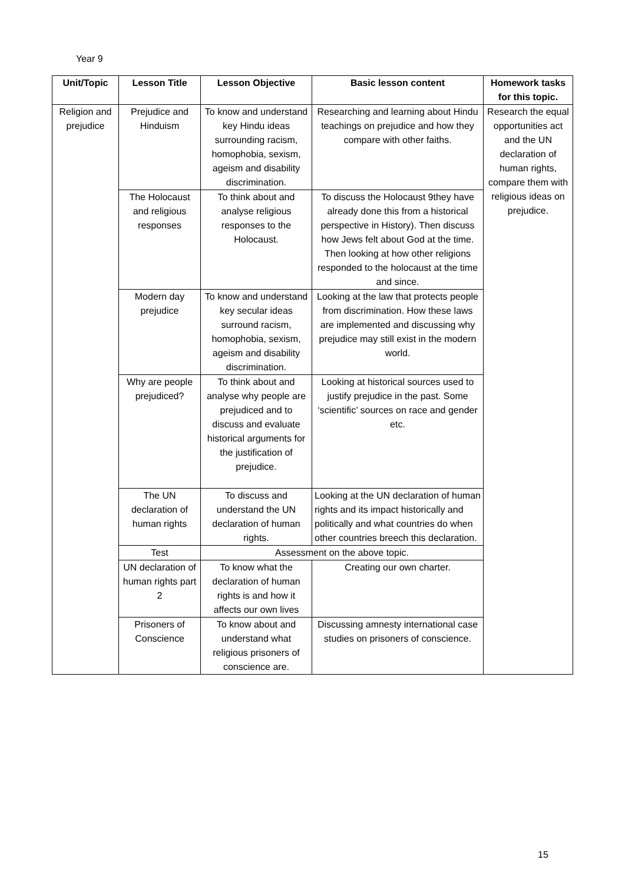Year 9
| Unit/Topic | Lesson Title | Lesson Objective | Basic lesson content | Homework tasks for this topic. |
| --- | --- | --- | --- | --- |
| Religion and prejudice | Prejudice and Hinduism | To know and understand key Hindu ideas surrounding racism, homophobia, sexism, ageism and disability discrimination. | Researching and learning about Hindu teachings on prejudice and how they compare with other faiths. | Research the equal opportunities act and the UN declaration of human rights, compare them with religious ideas on prejudice. |
| | The Holocaust and religious responses | To think about and analyse religious responses to the Holocaust. | To discuss the Holocaust 9they have already done this from a historical perspective in History). Then discuss how Jews felt about God at the time. Then looking at how other religions responded to the holocaust at the time and since. | |
| | Modern day prejudice | To know and understand key secular ideas surround racism, homophobia, sexism, ageism and disability discrimination. | Looking at the law that protects people from discrimination. How these laws are implemented and discussing why prejudice may still exist in the modern world. | |
| | Why are people prejudiced? | To think about and analyse why people are prejudiced and to discuss and evaluate historical arguments for the justification of prejudice. | Looking at historical sources used to justify prejudice in the past. Some ‘scientific’ sources on race and gender etc. | |
| | The UN declaration of human rights | To discuss and understand the UN declaration of human rights. | Looking at the UN declaration of human rights and its impact historically and politically and what countries do when other countries breech this declaration. | |
| | Test | Assessment on the above topic. | | |
| | UN declaration of human rights part 2 | To know what the declaration of human rights is and how it affects our own lives | Creating our own charter. | |
| | Prisoners of Conscience | To know about and understand what religious prisoners of conscience are. | Discussing amnesty international case studies on prisoners of conscience. | |
15